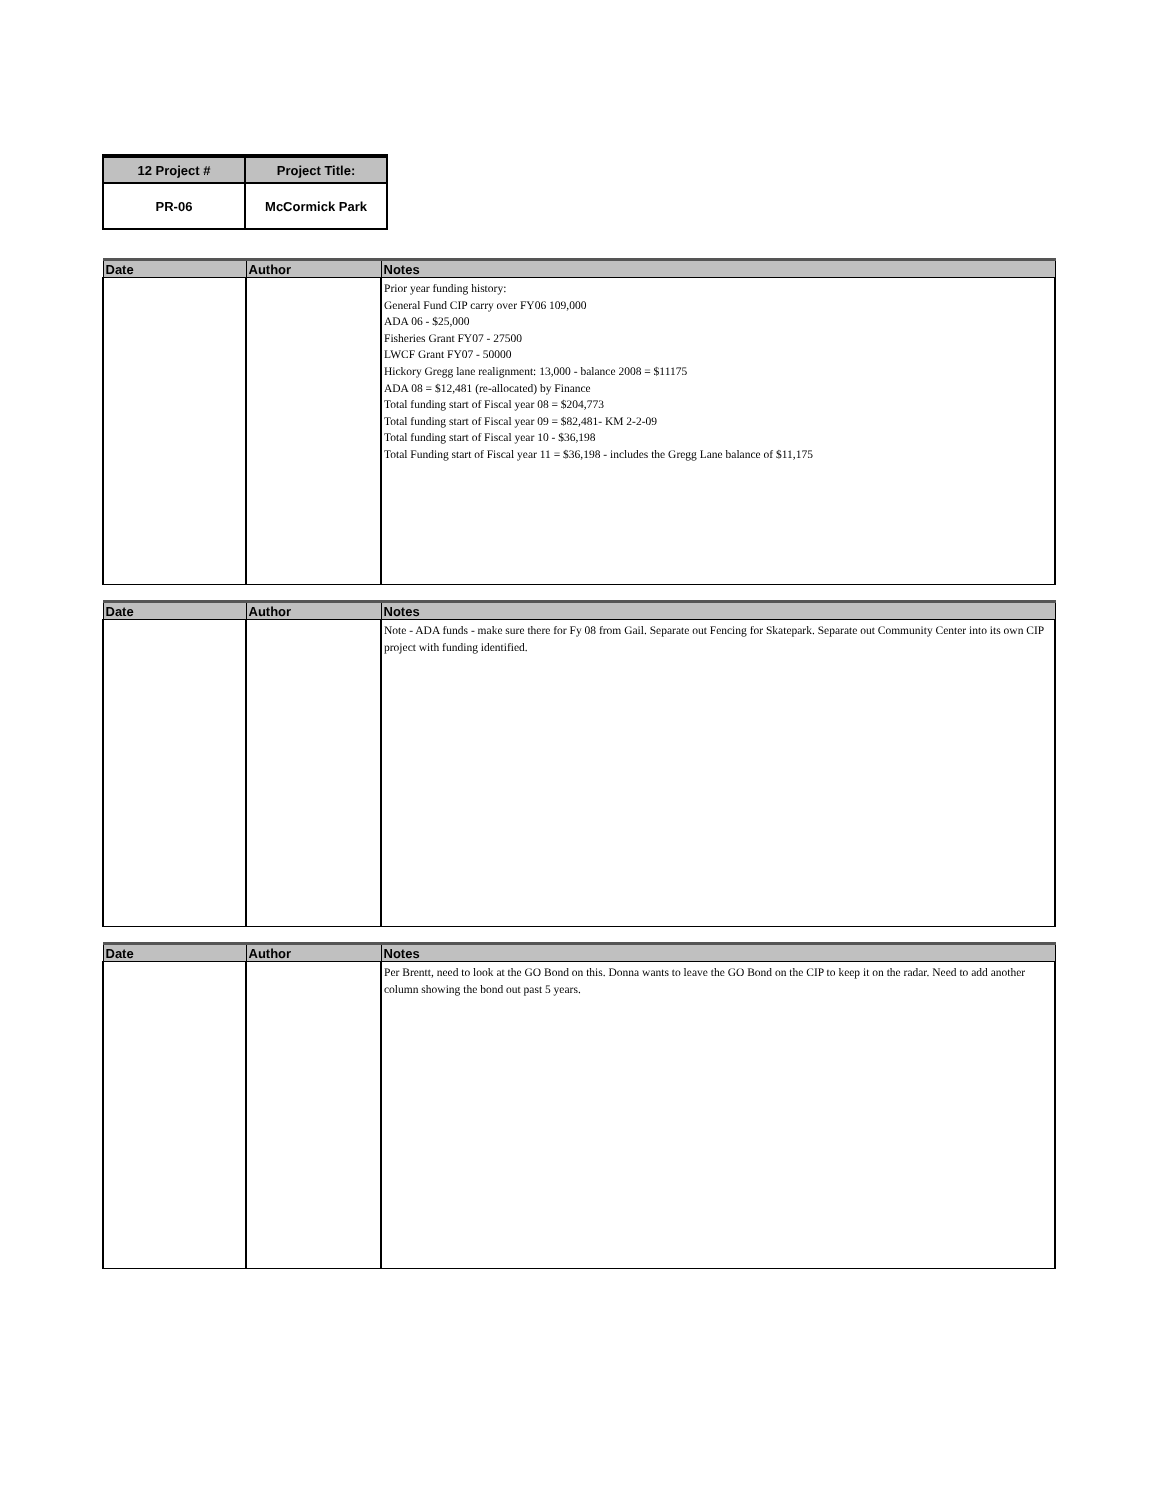| 12 Project # | Project Title: |
| PR-06 | McCormick Park |
| Date | Author | Notes |
| --- | --- | --- |
| | | Prior year funding history: General Fund CIP carry over FY06 109,000 ADA 06 - $25,000 Fisheries Grant FY07 - 27500 LWCF Grant FY07 - 50000 Hickory Gregg lane realignment: 13,000 - balance 2008 = $11175 ADA 08 = $12,481 (re-allocated) by Finance Total funding start of Fiscal year 08 = $204,773 Total funding start of Fiscal year 09 = $82,481- KM 2-2-09 Total funding start of Fiscal year 10 - $36,198 Total Funding start of Fiscal year 11 = $36,198 - includes the Gregg Lane balance of $11,175 |
| Date | Author | Notes |
| --- | --- | --- |
| | | Note - ADA funds - make sure there for Fy 08 from Gail. Separate out Fencing for Skatepark. Separate out Community Center into its own CIP project with funding identified. |
| Date | Author | Notes |
| --- | --- | --- |
| | | Per Brentt, need to look at the GO Bond on this. Donna wants to leave the GO Bond on the CIP to keep it on the radar. Need to add another column showing the bond out past 5 years. |